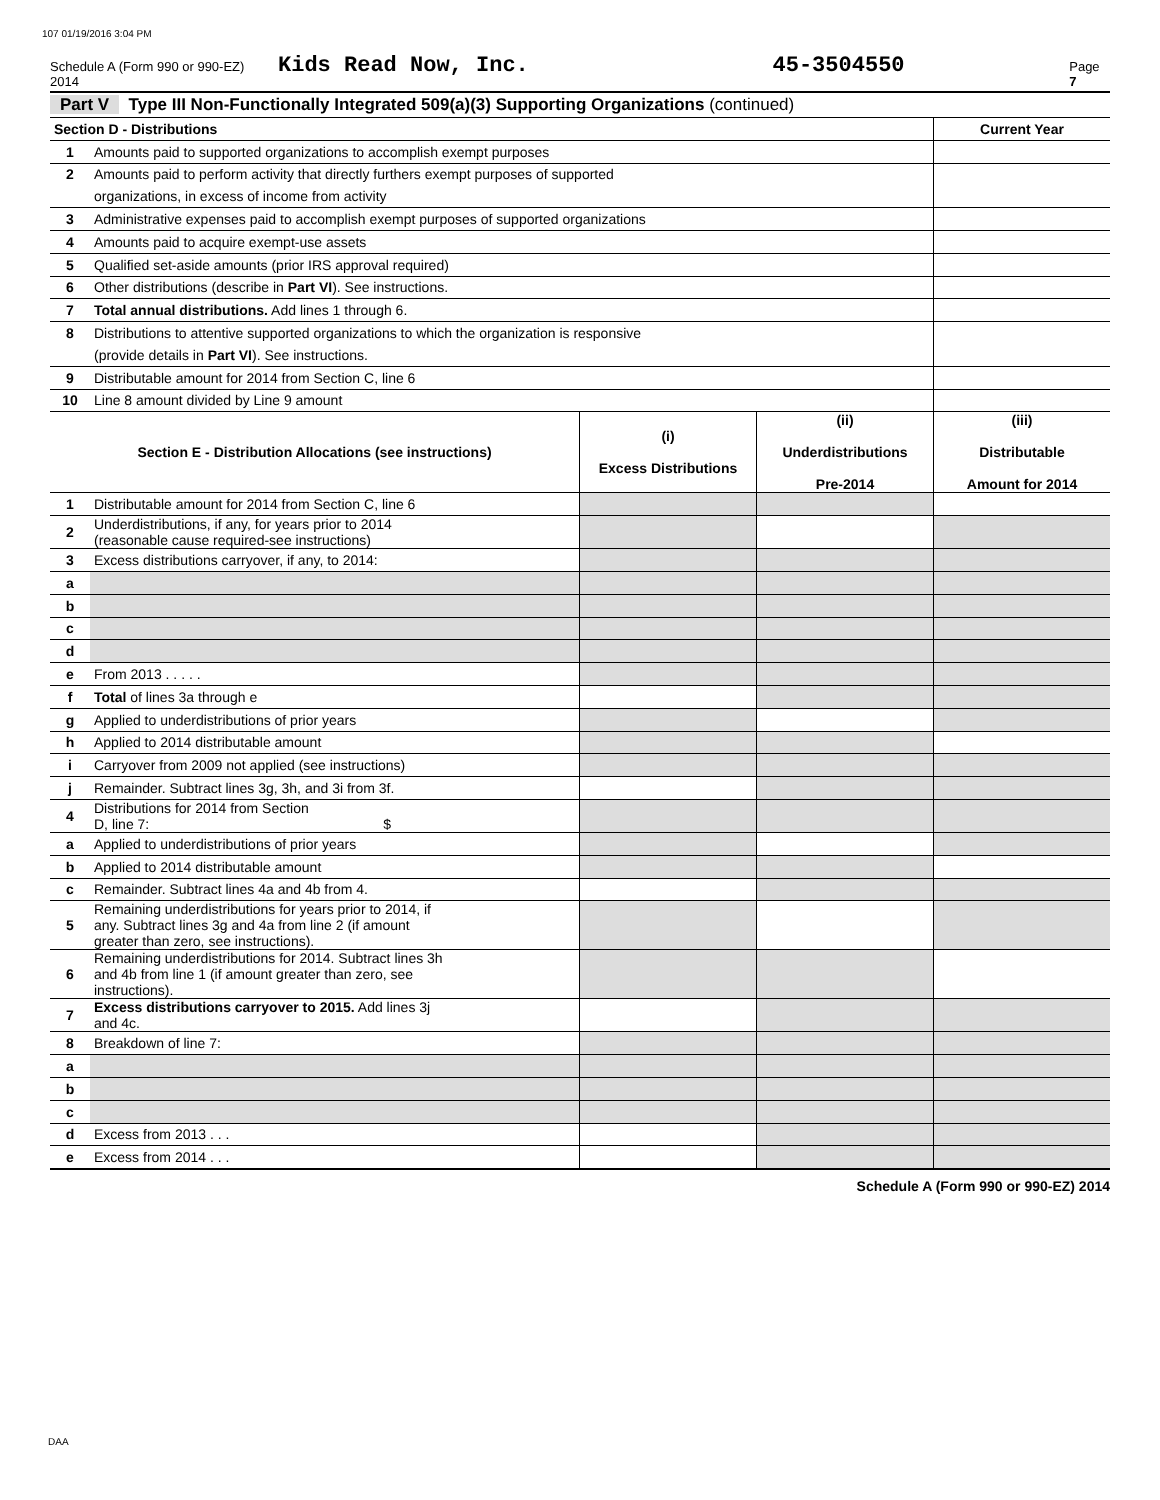107 01/19/2016 3:04 PM
Schedule A (Form 990 or 990-EZ) 2014 Kids Read Now, Inc. 45-3504550 Page 7
Part V Type III Non-Functionally Integrated 509(a)(3) Supporting Organizations (continued)
| Section D - Distributions | | Current Year |
| 1 | Amounts paid to supported organizations to accomplish exempt purposes | |
| 2 | Amounts paid to perform activity that directly furthers exempt purposes of supported | |
| | organizations, in excess of income from activity | |
| 3 | Administrative expenses paid to accomplish exempt purposes of supported organizations | |
| 4 | Amounts paid to acquire exempt-use assets | |
| 5 | Qualified set-aside amounts (prior IRS approval required) | |
| 6 | Other distributions (describe in Part VI ). See instructions. | |
| 7 | Total annual distributions. Add lines 1 through 6. | |
| 8 | Distributions to attentive supported organizations to which the organization is responsive | |
| | (provide details in Part VI ). See instructions. | |
| 9 | Distributable amount for 2014 from Section C, line 6 | |
| 10 | Line 8 amount divided by Line 9 amount | |
| Section E - Distribution Allocations (see instructions) | | (i) Excess Distributions | (ii) Underdistributions Pre-2014 | (iii) Distributable Amount for 2014 |
| --- | --- | --- | --- | --- |
| 1 | Distributable amount for 2014 from Section C, line 6 | | | |
| 2 | Underdistributions, if any, for years prior to 2014 (reasonable cause required-see instructions) | | | |
| 3 | Excess distributions carryover, if any, to 2014: | | | |
| a | | | | |
| b | | | | |
| c | | | | |
| d | | | | |
| e | From 2013 . . . . . | | | |
| f | Total of lines 3a through e | | | |
| g | Applied to underdistributions of prior years | | | |
| h | Applied to 2014 distributable amount | | | |
| i | Carryover from 2009 not applied (see instructions) | | | |
| j | Remainder. Subtract lines 3g, 3h, and 3i from 3f. | | | |
| 4 | Distributions for 2014 from Section D, line 7: $ | | | |
| a | Applied to underdistributions of prior years | | | |
| b | Applied to 2014 distributable amount | | | |
| c | Remainder. Subtract lines 4a and 4b from 4. | | | |
| 5 | Remaining underdistributions for years prior to 2014, if any. Subtract lines 3g and 4a from line 2 (if amount greater than zero, see instructions). | | | |
| 6 | Remaining underdistributions for 2014. Subtract lines 3h and 4b from line 1 (if amount greater than zero, see instructions). | | | |
| 7 | Excess distributions carryover to 2015. Add lines 3j and 4c. | | | |
| 8 | Breakdown of line 7: | | | |
| a | | | | |
| b | | | | |
| c | | | | |
| d | Excess from 2013 . . . | | | |
| e | Excess from 2014 . . . | | | |
Schedule A (Form 990 or 990-EZ) 2014
DAA